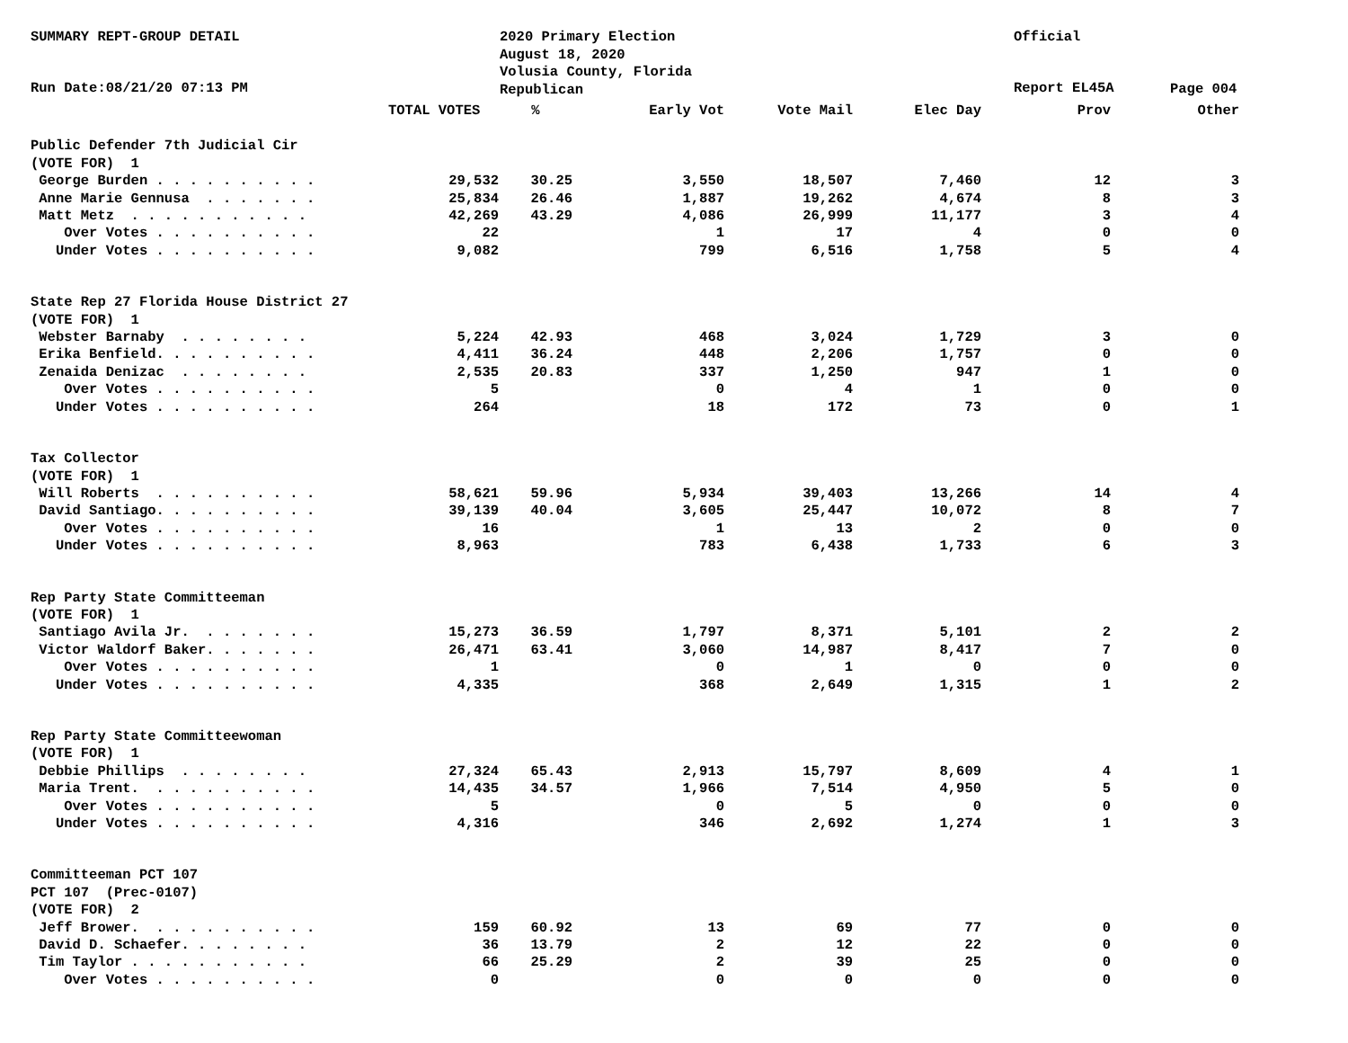SUMMARY REPT-GROUP DETAIL
Run Date:08/21/20 07:13 PM
2020 Primary Election
August 18, 2020
Volusia County, Florida
Republican
Official
Report EL45A
Page 004
| TOTAL VOTES | | % | Early Vot | Vote Mail | Elec Day | Prov | Other |
| --- | --- | --- | --- | --- | --- | --- | --- |
| Public Defender 7th Judicial Cir | | | | | | | |
| (VOTE FOR) 1 | | | | | | | |
| George Burden . . . . . . . . . . | 29,532 | 30.25 | 3,550 | 18,507 | 7,460 | 12 | 3 |
| Anne Marie Gennusa . . . . . . . | 25,834 | 26.46 | 1,887 | 19,262 | 4,674 | 8 | 3 |
| Matt Metz . . . . . . . . . . . | 42,269 | 43.29 | 4,086 | 26,999 | 11,177 | 3 | 4 |
| Over Votes . . . . . . . . . . | 22 | | 1 | 17 | 4 | 0 | 0 |
| Under Votes . . . . . . . . . . | 9,082 | | 799 | 6,516 | 1,758 | 5 | 4 |
| State Rep 27 Florida House District 27 | | | | | | | |
| (VOTE FOR) 1 | | | | | | | |
| Webster Barnaby . . . . . . . . | 5,224 | 42.93 | 468 | 3,024 | 1,729 | 3 | 0 |
| Erika Benfield. . . . . . . . . . | 4,411 | 36.24 | 448 | 2,206 | 1,757 | 0 | 0 |
| Zenaida Denizac . . . . . . . . | 2,535 | 20.83 | 337 | 1,250 | 947 | 1 | 0 |
| Over Votes . . . . . . . . . . | 5 | | 0 | 4 | 1 | 0 | 0 |
| Under Votes . . . . . . . . . . | 264 | | 18 | 172 | 73 | 0 | 1 |
| Tax Collector | | | | | | | |
| (VOTE FOR) 1 | | | | | | | |
| Will Roberts . . . . . . . . . . | 58,621 | 59.96 | 5,934 | 39,403 | 13,266 | 14 | 4 |
| David Santiago. . . . . . . . . . | 39,139 | 40.04 | 3,605 | 25,447 | 10,072 | 8 | 7 |
| Over Votes . . . . . . . . . . | 16 | | 1 | 13 | 2 | 0 | 0 |
| Under Votes . . . . . . . . . . | 8,963 | | 783 | 6,438 | 1,733 | 6 | 3 |
| Rep Party State Committeeman | | | | | | | |
| (VOTE FOR) 1 | | | | | | | |
| Santiago Avila Jr. . . . . . . . | 15,273 | 36.59 | 1,797 | 8,371 | 5,101 | 2 | 2 |
| Victor Waldorf Baker. . . . . . . | 26,471 | 63.41 | 3,060 | 14,987 | 8,417 | 7 | 0 |
| Over Votes . . . . . . . . . . | 1 | | 0 | 1 | 0 | 0 | 0 |
| Under Votes . . . . . . . . . . | 4,335 | | 368 | 2,649 | 1,315 | 1 | 2 |
| Rep Party State Committeewoman | | | | | | | |
| (VOTE FOR) 1 | | | | | | | |
| Debbie Phillips . . . . . . . . | 27,324 | 65.43 | 2,913 | 15,797 | 8,609 | 4 | 1 |
| Maria Trent. . . . . . . . . . . | 14,435 | 34.57 | 1,966 | 7,514 | 4,950 | 5 | 0 |
| Over Votes . . . . . . . . . . | 5 | | 0 | 5 | 0 | 0 | 0 |
| Under Votes . . . . . . . . . . | 4,316 | | 346 | 2,692 | 1,274 | 1 | 3 |
| Committeeman PCT 107 | | | | | | | |
| PCT 107 (Prec-0107) | | | | | | | |
| (VOTE FOR) 2 | | | | | | | |
| Jeff Brower. . . . . . . . . . . | 159 | 60.92 | 13 | 69 | 77 | 0 | 0 |
| David D. Schaefer. . . . . . . . | 36 | 13.79 | 2 | 12 | 22 | 0 | 0 |
| Tim Taylor . . . . . . . . . . . | 66 | 25.29 | 2 | 39 | 25 | 0 | 0 |
| Over Votes . . . . . . . . . . | 0 | | 0 | 0 | 0 | 0 | 0 |